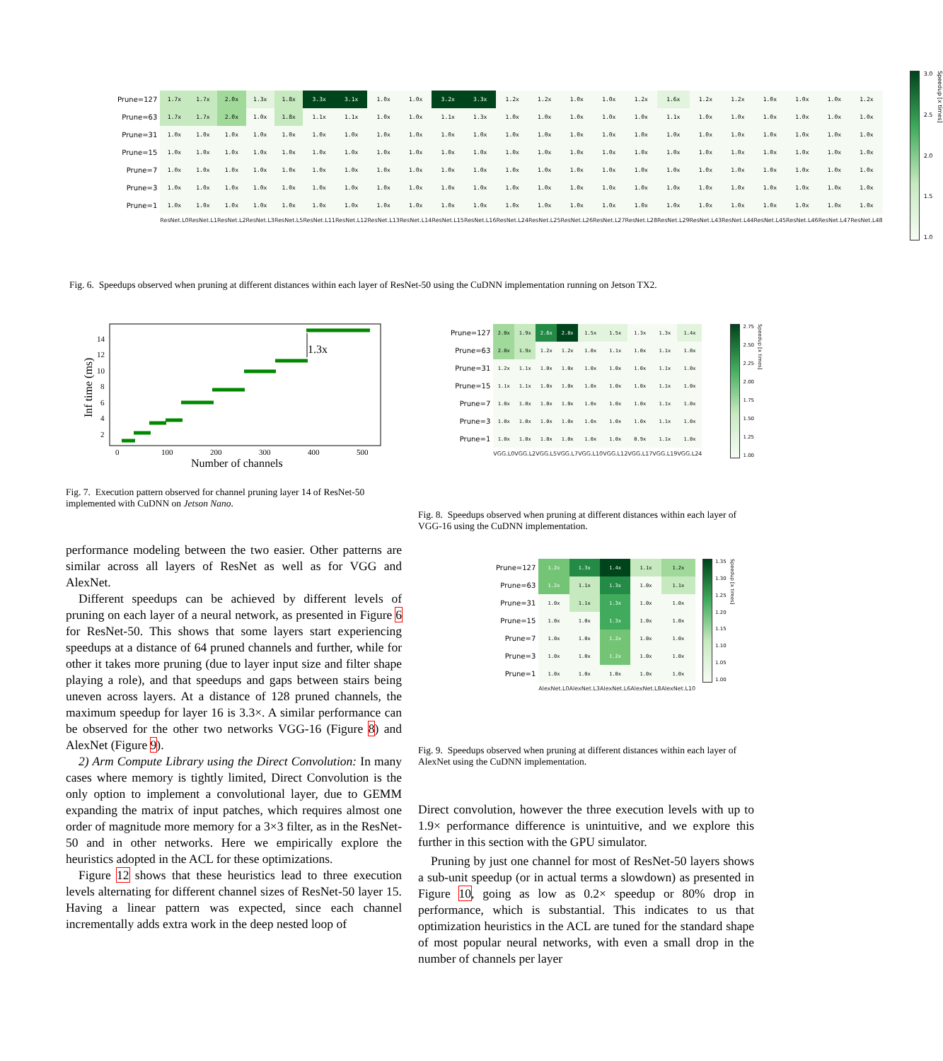| Prune=127 | 1.7x | 1.7x | 2.0x | 1.3x | 1.8x | 3.3x | 3.1x | 1.0x | 1.0x | 3.2x | 3.3x | 1.2x | 1.2x | 1.0x | 1.0x | 1.2x | 1.6x | 1.2x | 1.2x | 1.0x | 1.0x | 1.0x | 1.2x |
| Prune=63 | 1.7x | 1.7x | 2.0x | 1.0x | 1.8x | 1.1x | 1.1x | 1.0x | 1.0x | 1.1x | 1.3x | 1.0x | 1.0x | 1.0x | 1.0x | 1.0x | 1.1x | 1.0x | 1.0x | 1.0x | 1.0x | 1.0x | 1.0x |
| Prune=31 | 1.0x | 1.0x | 1.0x | 1.0x | 1.0x | 1.0x | 1.0x | 1.0x | 1.0x | 1.0x | 1.0x | 1.0x | 1.0x | 1.0x | 1.0x | 1.0x | 1.0x | 1.0x | 1.0x | 1.0x | 1.0x | 1.0x | 1.0x |
| Prune=15 | 1.0x | 1.0x | 1.0x | 1.0x | 1.0x | 1.0x | 1.0x | 1.0x | 1.0x | 1.0x | 1.0x | 1.0x | 1.0x | 1.0x | 1.0x | 1.0x | 1.0x | 1.0x | 1.0x | 1.0x | 1.0x | 1.0x | 1.0x |
| Prune=7 | 1.0x | 1.0x | 1.0x | 1.0x | 1.0x | 1.0x | 1.0x | 1.0x | 1.0x | 1.0x | 1.0x | 1.0x | 1.0x | 1.0x | 1.0x | 1.0x | 1.0x | 1.0x | 1.0x | 1.0x | 1.0x | 1.0x | 1.0x |
| Prune=3 | 1.0x | 1.0x | 1.0x | 1.0x | 1.0x | 1.0x | 1.0x | 1.0x | 1.0x | 1.0x | 1.0x | 1.0x | 1.0x | 1.0x | 1.0x | 1.0x | 1.0x | 1.0x | 1.0x | 1.0x | 1.0x | 1.0x | 1.0x |
| Prune=1 | 1.0x | 1.0x | 1.0x | 1.0x | 1.0x | 1.0x | 1.0x | 1.0x | 1.0x | 1.0x | 1.0x | 1.0x | 1.0x | 1.0x | 1.0x | 1.0x | 1.0x | 1.0x | 1.0x | 1.0x | 1.0x | 1.0x | 1.0x |
| | ResNet.L0 | ResNet.L1 | ResNet.L2 | ResNet.L3 | ResNet.L5 | ResNet.L11 | ResNet.L12 | ResNet.L13 | ResNet.L14 | ResNet.L15 | ResNet.L16 | ResNet.L24 | ResNet.L25 | ResNet.L26 | ResNet.L27 | ResNet.L28 | ResNet.L29 | ResNet.L43 | ResNet.L44 | ResNet.L45 | ResNet.L46 | ResNet.L47 | ResNet.L48 |
3.0
2.5
2.0
1.5
1.0
Speedup [x times]
Fig. 6. Speedups observed when pruning at different distances within each layer of ResNet-50 using the CuDNN implementation running on Jetson TX2.
14
12
10
8
6
4
2
0
100
200
300
400
500
Number of channels
Inf time (ms)
1.3x
Fig. 7. Execution pattern observed for channel pruning layer 14 of ResNet-50 implemented with CuDNN on Jetson Nano.
| Prune=127 | 2.0x | 1.9x | 2.6x | 2.8x | 1.5x | 1.5x | 1.3x | 1.3x | 1.4x |
| Prune=63 | 2.0x | 1.9x | 1.2x | 1.2x | 1.0x | 1.1x | 1.0x | 1.1x | 1.0x |
| Prune=31 | 1.2x | 1.1x | 1.0x | 1.0x | 1.0x | 1.0x | 1.0x | 1.1x | 1.0x |
| Prune=15 | 1.1x | 1.1x | 1.0x | 1.0x | 1.0x | 1.0x | 1.0x | 1.1x | 1.0x |
| Prune=7 | 1.0x | 1.0x | 1.0x | 1.0x | 1.0x | 1.0x | 1.0x | 1.1x | 1.0x |
| Prune=3 | 1.0x | 1.0x | 1.0x | 1.0x | 1.0x | 1.0x | 1.0x | 1.1x | 1.0x |
| Prune=1 | 1.0x | 1.0x | 1.0x | 1.0x | 1.0x | 1.0x | 0.9x | 1.1x | 1.0x |
| | VGG.L0 | VGG.L2 | VGG.L5 | VGG.L7 | VGG.L10 | VGG.L12 | VGG.L17 | VGG.L19 | VGG.L24 |
2.75
2.50
2.25
2.00
1.75
1.50
1.25
1.00
Speedup [x times]
Fig. 8. Speedups observed when pruning at different distances within each layer of VGG-16 using the CuDNN implementation.
| Prune=127 | 1.2x | 1.3x | 1.4x | 1.1x | 1.2x |
| Prune=63 | 1.2x | 1.1x | 1.3x | 1.0x | 1.1x |
| Prune=31 | 1.0x | 1.1x | 1.3x | 1.0x | 1.0x |
| Prune=15 | 1.0x | 1.0x | 1.3x | 1.0x | 1.0x |
| Prune=7 | 1.0x | 1.0x | 1.2x | 1.0x | 1.0x |
| Prune=3 | 1.0x | 1.0x | 1.2x | 1.0x | 1.0x |
| Prune=1 | 1.0x | 1.0x | 1.0x | 1.0x | 1.0x |
| | AlexNet.L0 | AlexNet.L3 | AlexNet.L6 | AlexNet.L8 | AlexNet.L10 |
1.35
1.30
1.25
1.20
1.15
1.10
1.05
1.00
Speedup [x times]
Fig. 9. Speedups observed when pruning at different distances within each layer of AlexNet using the CuDNN implementation.
performance modeling between the two easier. Other patterns are similar across all layers of ResNet as well as for VGG and AlexNet.
Different speedups can be achieved by different levels of pruning on each layer of a neural network, as presented in Figure 6 for ResNet-50. This shows that some layers start experiencing speedups at a distance of 64 pruned channels and further, while for other it takes more pruning (due to layer input size and filter shape playing a role), and that speedups and gaps between stairs being uneven across layers. At a distance of 128 pruned channels, the maximum speedup for layer 16 is 3.3×. A similar performance can be observed for the other two networks VGG-16 (Figure 8) and AlexNet (Figure 9).
2) Arm Compute Library using the Direct Convolution: In many cases where memory is tightly limited, Direct Convolution is the only option to implement a convolutional layer, due to GEMM expanding the matrix of input patches, which requires almost one order of magnitude more memory for a 3×3 filter, as in the ResNet-50 and in other networks. Here we empirically explore the heuristics adopted in the ACL for these optimizations.
Figure 12 shows that these heuristics lead to three execution levels alternating for different channel sizes of ResNet-50 layer 15. Having a linear pattern was expected, since each channel incrementally adds extra work in the deep nested loop of
Direct convolution, however the three execution levels with up to 1.9× performance difference is unintuitive, and we explore this further in this section with the GPU simulator.
Pruning by just one channel for most of ResNet-50 layers shows a sub-unit speedup (or in actual terms a slowdown) as presented in Figure 10, going as low as 0.2× speedup or 80% drop in performance, which is substantial. This indicates to us that optimization heuristics in the ACL are tuned for the standard shape of most popular neural networks, with even a small drop in the number of channels per layer